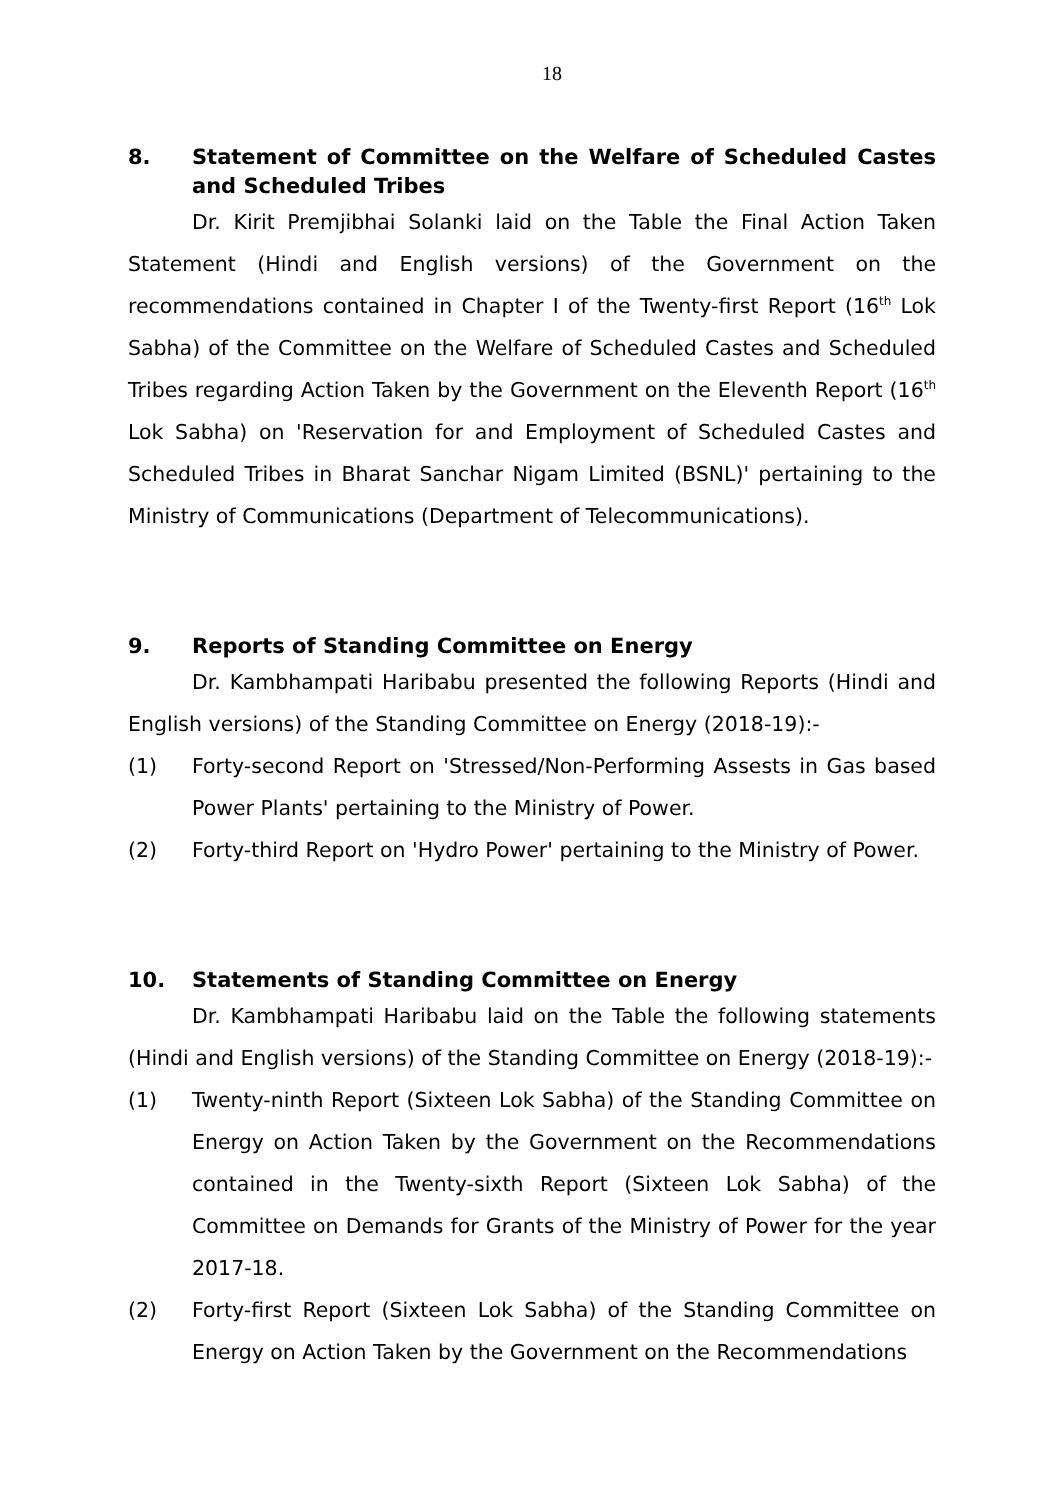18
8. Statement of Committee on the Welfare of Scheduled Castes and Scheduled Tribes
Dr. Kirit Premjibhai Solanki laid on the Table the Final Action Taken Statement (Hindi and English versions) of the Government on the recommendations contained in Chapter I of the Twenty-first Report (16<sup>th</sup> Lok Sabha) of the Committee on the Welfare of Scheduled Castes and Scheduled Tribes regarding Action Taken by the Government on the Eleventh Report (16<sup>th</sup> Lok Sabha) on 'Reservation for and Employment of Scheduled Castes and Scheduled Tribes in Bharat Sanchar Nigam Limited (BSNL)' pertaining to the Ministry of Communications (Department of Telecommunications).
9. Reports of Standing Committee on Energy
Dr. Kambhampati Haribabu presented the following Reports (Hindi and English versions) of the Standing Committee on Energy (2018-19):-
(1) Forty-second Report on 'Stressed/Non-Performing Assests in Gas based Power Plants' pertaining to the Ministry of Power.
(2) Forty-third Report on 'Hydro Power' pertaining to the Ministry of Power.
10. Statements of Standing Committee on Energy
Dr. Kambhampati Haribabu laid on the Table the following statements (Hindi and English versions) of the Standing Committee on Energy (2018-19):-
(1) Twenty-ninth Report (Sixteen Lok Sabha) of the Standing Committee on Energy on Action Taken by the Government on the Recommendations contained in the Twenty-sixth Report (Sixteen Lok Sabha) of the Committee on Demands for Grants of the Ministry of Power for the year 2017-18.
(2) Forty-first Report (Sixteen Lok Sabha) of the Standing Committee on Energy on Action Taken by the Government on the Recommendations